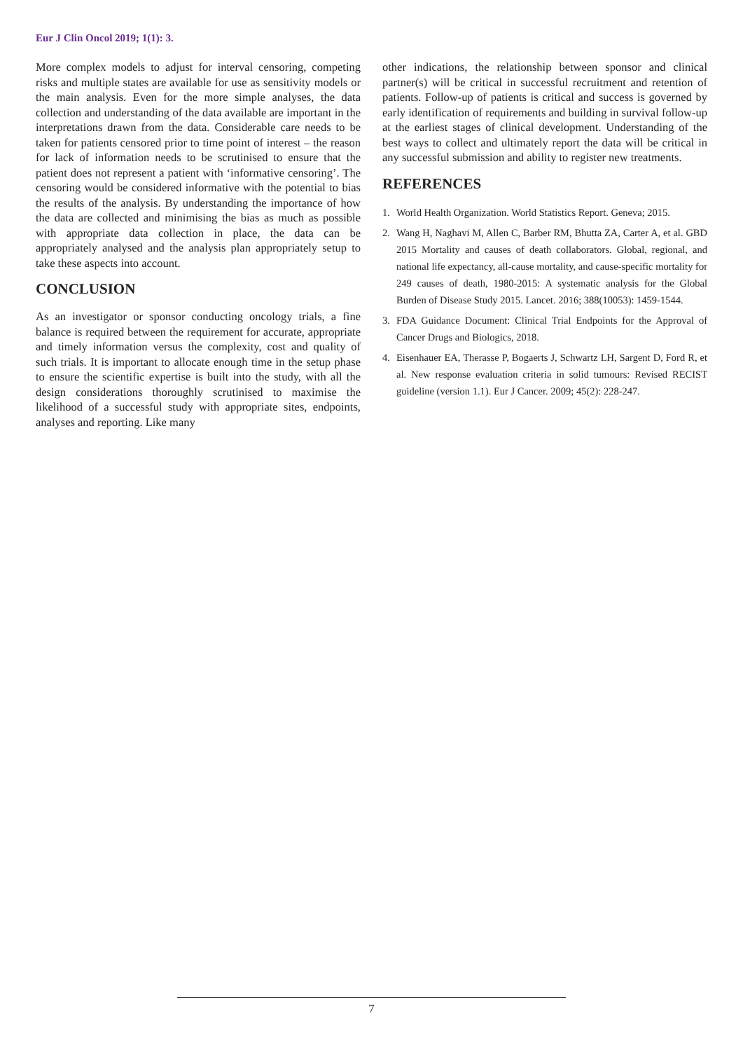Eur J Clin Oncol 2019; 1(1): 3.
More complex models to adjust for interval censoring, competing risks and multiple states are available for use as sensitivity models or the main analysis. Even for the more simple analyses, the data collection and understanding of the data available are important in the interpretations drawn from the data. Considerable care needs to be taken for patients censored prior to time point of interest – the reason for lack of information needs to be scrutinised to ensure that the patient does not represent a patient with ‘informative censoring’. The censoring would be considered informative with the potential to bias the results of the analysis. By understanding the importance of how the data are collected and minimising the bias as much as possible with appropriate data collection in place, the data can be appropriately analysed and the analysis plan appropriately setup to take these aspects into account.
CONCLUSION
As an investigator or sponsor conducting oncology trials, a fine balance is required between the requirement for accurate, appropriate and timely information versus the complexity, cost and quality of such trials. It is important to allocate enough time in the setup phase to ensure the scientific expertise is built into the study, with all the design considerations thoroughly scrutinised to maximise the likelihood of a successful study with appropriate sites, endpoints, analyses and reporting. Like many
other indications, the relationship between sponsor and clinical partner(s) will be critical in successful recruitment and retention of patients. Follow-up of patients is critical and success is governed by early identification of requirements and building in survival follow-up at the earliest stages of clinical development. Understanding of the best ways to collect and ultimately report the data will be critical in any successful submission and ability to register new treatments.
REFERENCES
1. World Health Organization. World Statistics Report. Geneva; 2015.
2. Wang H, Naghavi M, Allen C, Barber RM, Bhutta ZA, Carter A, et al. GBD 2015 Mortality and causes of death collaborators. Global, regional, and national life expectancy, all-cause mortality, and cause-specific mortality for 249 causes of death, 1980-2015: A systematic analysis for the Global Burden of Disease Study 2015. Lancet. 2016; 388(10053): 1459-1544.
3. FDA Guidance Document: Clinical Trial Endpoints for the Approval of Cancer Drugs and Biologics, 2018.
4. Eisenhauer EA, Therasse P, Bogaerts J, Schwartz LH, Sargent D, Ford R, et al. New response evaluation criteria in solid tumours: Revised RECIST guideline (version 1.1). Eur J Cancer. 2009; 45(2): 228-247.
7